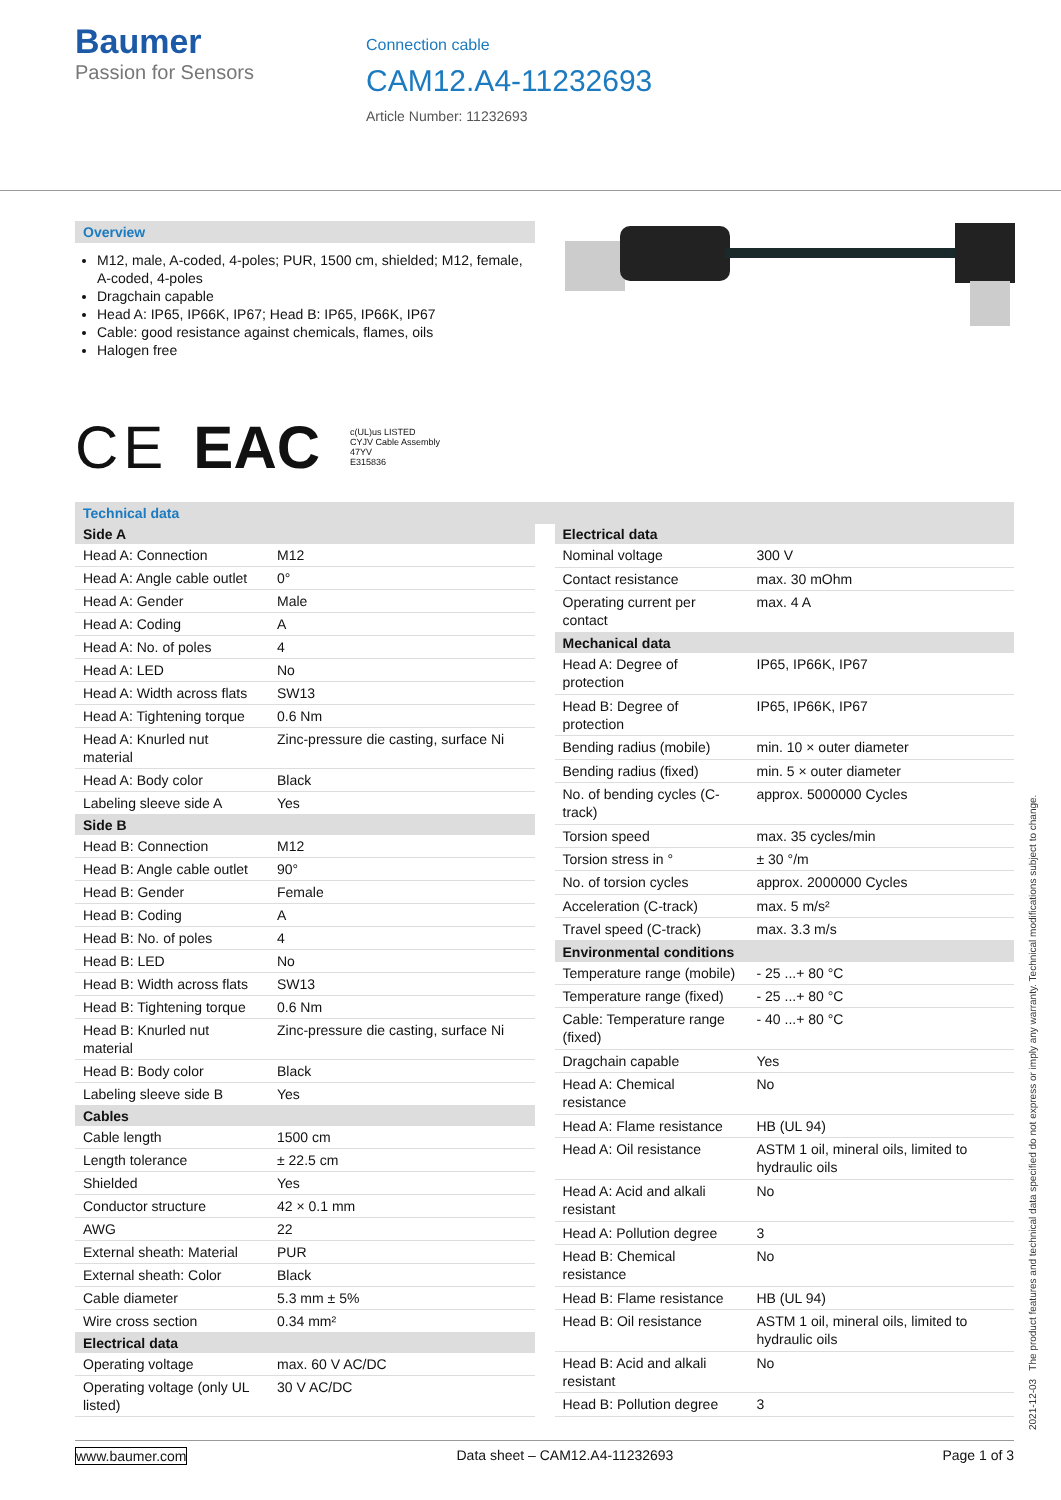Baumer
Passion for Sensors
Connection cable
CAM12.A4-11232693
Article Number: 11232693
Overview
M12, male, A-coded, 4-poles; PUR, 1500 cm, shielded; M12, female, A-coded, 4-poles
Dragchain capable
Head A: IP65, IP66K, IP67; Head B: IP65, IP66K, IP67
Cable: good resistance against chemicals, flames, oils
Halogen free
C E EAC c(UL)us LISTED
CYJV Cable Assembly
47YV
E315836
Technical data
| Side A | |
| --- | --- |
| Head A: Connection | M12 |
| Head A: Angle cable outlet | 0° |
| Head A: Gender | Male |
| Head A: Coding | A |
| Head A: No. of poles | 4 |
| Head A: LED | No |
| Head A: Width across flats | SW13 |
| Head A: Tightening torque | 0.6 Nm |
| Head A: Knurled nut material | Zinc-pressure die casting, surface Ni |
| Head A: Body color | Black |
| Labeling sleeve side A | Yes |
| Side B | |
| Head B: Connection | M12 |
| Head B: Angle cable outlet | 90° |
| Head B: Gender | Female |
| Head B: Coding | A |
| Head B: No. of poles | 4 |
| Head B: LED | No |
| Head B: Width across flats | SW13 |
| Head B: Tightening torque | 0.6 Nm |
| Head B: Knurled nut material | Zinc-pressure die casting, surface Ni |
| Head B: Body color | Black |
| Labeling sleeve side B | Yes |
| Cables | |
| Cable length | 1500 cm |
| Length tolerance | ± 22.5 cm |
| Shielded | Yes |
| Conductor structure | 42 × 0.1 mm |
| AWG | 22 |
| External sheath: Material | PUR |
| External sheath: Color | Black |
| Cable diameter | 5.3 mm ± 5% |
| Wire cross section | 0.34 mm² |
| Electrical data | |
| Operating voltage | max. 60 V AC/DC |
| Operating voltage (only UL listed) | 30 V AC/DC |
| Electrical data | |
| --- | --- |
| Nominal voltage | 300 V |
| Contact resistance | max. 30 mOhm |
| Operating current per contact | max. 4 A |
| Mechanical data | |
| Head A: Degree of protection | IP65, IP66K, IP67 |
| Head B: Degree of protection | IP65, IP66K, IP67 |
| Bending radius (mobile) | min. 10 × outer diameter |
| Bending radius (fixed) | min. 5 × outer diameter |
| No. of bending cycles (C-track) | approx. 5000000 Cycles |
| Torsion speed | max. 35 cycles/min |
| Torsion stress in ° | ± 30 °/m |
| No. of torsion cycles | approx. 2000000 Cycles |
| Acceleration (C-track) | max. 5 m/s² |
| Travel speed (C-track) | max. 3.3 m/s |
| Environmental conditions | |
| Temperature range (mobile) | - 25 ...+ 80 °C |
| Temperature range (fixed) | - 25 ...+ 80 °C |
| Cable: Temperature range (fixed) | - 40 ...+ 80 °C |
| Dragchain capable | Yes |
| Head A: Chemical resistance | No |
| Head A: Flame resistance | HB (UL 94) |
| Head A: Oil resistance | ASTM 1 oil, mineral oils, limited to hydraulic oils |
| Head A: Acid and alkali resistant | No |
| Head A: Pollution degree | 3 |
| Head B: Chemical resistance | No |
| Head B: Flame resistance | HB (UL 94) |
| Head B: Oil resistance | ASTM 1 oil, mineral oils, limited to hydraulic oils |
| Head B: Acid and alkali resistant | No |
| Head B: Pollution degree | 3 |
2021-12-03 The product features and technical data specified do not express or imply any warranty. Technical modifications subject to change.
www.baumer.com Data sheet – CAM12.A4-11232693 Page 1 of 3